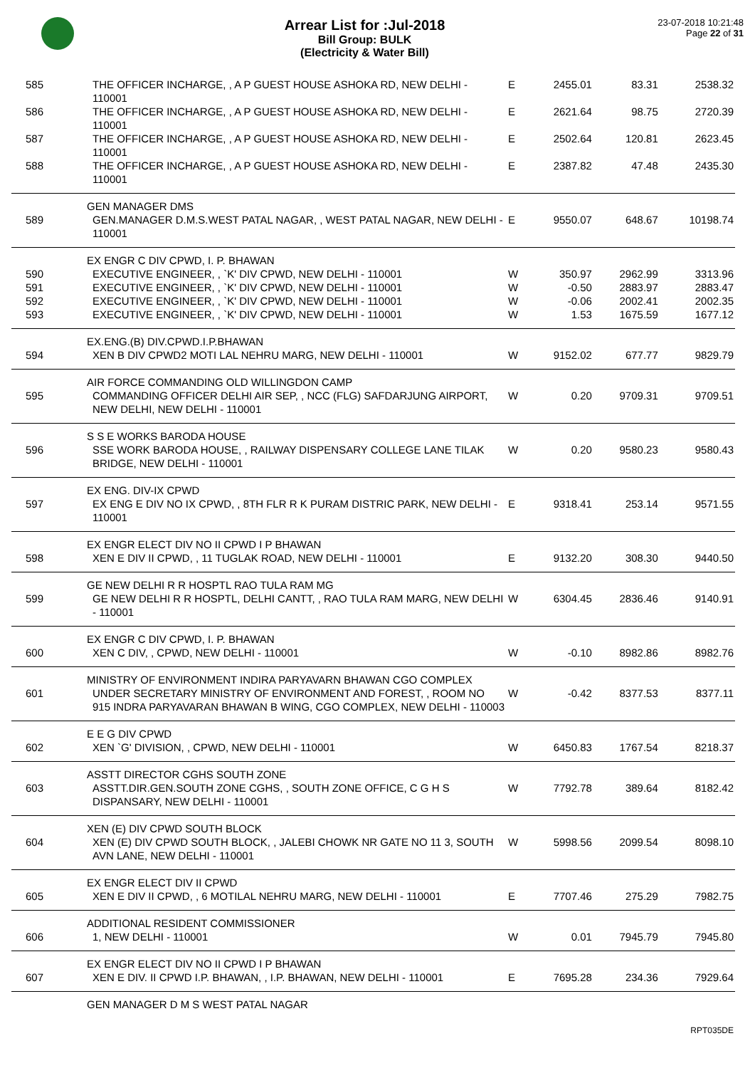Arrear List for :Jul-2018
Bill Group: BULK
(Electricity & Water Bill)
23-07-2018 10:21:48
Page 22 of 31
| 585 | THE OFFICER INCHARGE, , A P GUEST HOUSE ASHOKA RD, NEW DELHI - 110001 | E | 2455.01 | 83.31 | 2538.32 |
| 586 | THE OFFICER INCHARGE, , A P GUEST HOUSE ASHOKA RD, NEW DELHI - 110001 | E | 2621.64 | 98.75 | 2720.39 |
| 587 | THE OFFICER INCHARGE, , A P GUEST HOUSE ASHOKA RD, NEW DELHI - 110001 | E | 2502.64 | 120.81 | 2623.45 |
| 588 | THE OFFICER INCHARGE, , A P GUEST HOUSE ASHOKA RD, NEW DELHI - 110001 | E | 2387.82 | 47.48 | 2435.30 |
| | GEN MANAGER DMS | | | | |
| 589 | GEN.MANAGER D.M.S.WEST PATAL NAGAR, , WEST PATAL NAGAR, NEW DELHI - 110001 | E | 9550.07 | 648.67 | 10198.74 |
| | EX ENGR C DIV CPWD, I. P. BHAWAN | | | | |
| 590 | EXECUTIVE ENGINEER, , `K' DIV CPWD, NEW DELHI - 110001 | W | 350.97 | 2962.99 | 3313.96 |
| 591 | EXECUTIVE ENGINEER, , `K' DIV CPWD, NEW DELHI - 110001 | W | -0.50 | 2883.97 | 2883.47 |
| 592 | EXECUTIVE ENGINEER, , `K' DIV CPWD, NEW DELHI - 110001 | W | -0.06 | 2002.41 | 2002.35 |
| 593 | EXECUTIVE ENGINEER, , `K' DIV CPWD, NEW DELHI - 110001 | W | 1.53 | 1675.59 | 1677.12 |
| | EX.ENG.(B) DIV.CPWD.I.P.BHAWAN | | | | |
| 594 | XEN B DIV CPWD2 MOTI LAL NEHRU MARG, NEW DELHI - 110001 | W | 9152.02 | 677.77 | 9829.79 |
| | AIR FORCE COMMANDING OLD WILLINGDON CAMP | | | | |
| 595 | COMMANDING OFFICER DELHI AIR SEP, , NCC (FLG) SAFDARJUNG AIRPORT, NEW DELHI, NEW DELHI - 110001 | W | 0.20 | 9709.31 | 9709.51 |
| | S S E WORKS BARODA HOUSE | | | | |
| 596 | SSE WORK BARODA HOUSE, , RAILWAY DISPENSARY COLLEGE LANE TILAK BRIDGE, NEW DELHI - 110001 | W | 0.20 | 9580.23 | 9580.43 |
| | EX ENG. DIV-IX CPWD | | | | |
| 597 | EX ENG E DIV NO IX CPWD, , 8TH FLR R K PURAM DISTRIC PARK, NEW DELHI - 110001 | E | 9318.41 | 253.14 | 9571.55 |
| | EX ENGR ELECT DIV NO II CPWD I P BHAWAN | | | | |
| 598 | XEN E DIV II CPWD, , 11 TUGLAK ROAD, NEW DELHI - 110001 | E | 9132.20 | 308.30 | 9440.50 |
| | GE NEW DELHI R R HOSPTL RAO TULA RAM MG | | | | |
| 599 | GE NEW DELHI R R HOSPTL, DELHI CANTT, , RAO TULA RAM MARG, NEW DELHI - 110001 | W | 6304.45 | 2836.46 | 9140.91 |
| | EX ENGR C DIV CPWD, I. P. BHAWAN | | | | |
| 600 | XEN C DIV, , CPWD, NEW DELHI - 110001 | W | -0.10 | 8982.86 | 8982.76 |
| | MINISTRY OF ENVIRONMENT INDIRA PARYAVARN BHAWAN CGO COMPLEX | | | | |
| 601 | UNDER SECRETARY MINISTRY OF ENVIRONMENT AND FOREST, , ROOM NO 915 INDRA PARYAVARAN BHAWAN B WING, CGO COMPLEX, NEW DELHI - 110003 | W | -0.42 | 8377.53 | 8377.11 |
| | E E G DIV CPWD | | | | |
| 602 | XEN `G' DIVISION, , CPWD, NEW DELHI - 110001 | W | 6450.83 | 1767.54 | 8218.37 |
| | ASSTT DIRECTOR CGHS SOUTH ZONE | | | | |
| 603 | ASSTT.DIR.GEN.SOUTH ZONE CGHS, , SOUTH ZONE OFFICE, C G H S DISPANSARY, NEW DELHI - 110001 | W | 7792.78 | 389.64 | 8182.42 |
| | XEN (E) DIV CPWD SOUTH BLOCK | | | | |
| 604 | XEN (E) DIV CPWD SOUTH BLOCK, , JALEBI CHOWK NR GATE NO 11 3, SOUTH AVN LANE, NEW DELHI - 110001 | W | 5998.56 | 2099.54 | 8098.10 |
| | EX ENGR ELECT DIV II CPWD | | | | |
| 605 | XEN E DIV II CPWD, , 6 MOTILAL NEHRU MARG, NEW DELHI - 110001 | E | 7707.46 | 275.29 | 7982.75 |
| | ADDITIONAL RESIDENT COMMISSIONER | | | | |
| 606 | 1, NEW DELHI - 110001 | W | 0.01 | 7945.79 | 7945.80 |
| | EX ENGR ELECT DIV NO II CPWD I P BHAWAN | | | | |
| 607 | XEN E DIV. II CPWD I.P. BHAWAN, , I.P. BHAWAN, NEW DELHI - 110001 | E | 7695.28 | 234.36 | 7929.64 |
| | GEN MANAGER D M S WEST PATAL NAGAR | | | | |
RPT035DE